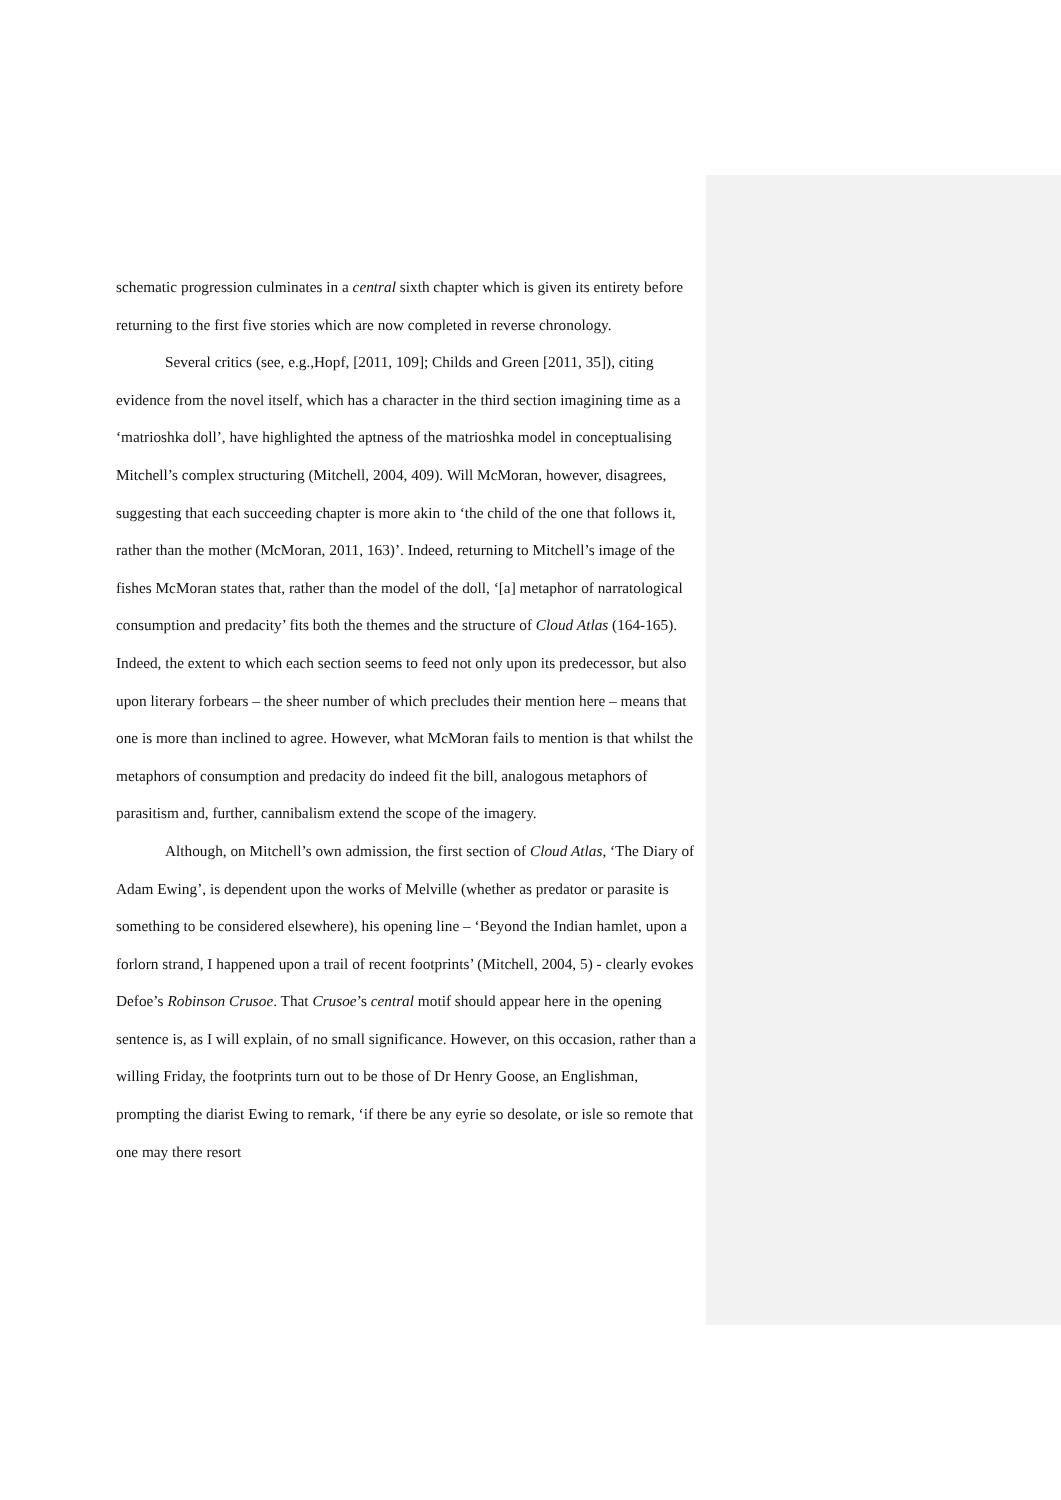schematic progression culminates in a central sixth chapter which is given its entirety before returning to the first five stories which are now completed in reverse chronology.
Several critics (see, e.g.,Hopf, [2011, 109]; Childs and Green [2011, 35]), citing evidence from the novel itself, which has a character in the third section imagining time as a ‘matrioshka doll’, have highlighted the aptness of the matrioshka model in conceptualising Mitchell’s complex structuring (Mitchell, 2004, 409). Will McMoran, however, disagrees, suggesting that each succeeding chapter is more akin to ‘the child of the one that follows it, rather than the mother (McMoran, 2011, 163)’. Indeed, returning to Mitchell’s image of the fishes McMoran states that, rather than the model of the doll, ‘[a] metaphor of narratological consumption and predacity’ fits both the themes and the structure of Cloud Atlas (164-165). Indeed, the extent to which each section seems to feed not only upon its predecessor, but also upon literary forbears – the sheer number of which precludes their mention here – means that one is more than inclined to agree. However, what McMoran fails to mention is that whilst the metaphors of consumption and predacity do indeed fit the bill, analogous metaphors of parasitism and, further, cannibalism extend the scope of the imagery.
Although, on Mitchell’s own admission, the first section of Cloud Atlas, ‘The Diary of Adam Ewing’, is dependent upon the works of Melville (whether as predator or parasite is something to be considered elsewhere), his opening line – ‘Beyond the Indian hamlet, upon a forlorn strand, I happened upon a trail of recent footprints’ (Mitchell, 2004, 5) - clearly evokes Defoe’s Robinson Crusoe. That Crusoe’s central motif should appear here in the opening sentence is, as I will explain, of no small significance. However, on this occasion, rather than a willing Friday, the footprints turn out to be those of Dr Henry Goose, an Englishman, prompting the diarist Ewing to remark, ‘if there be any eyrie so desolate, or isle so remote that one may there resort